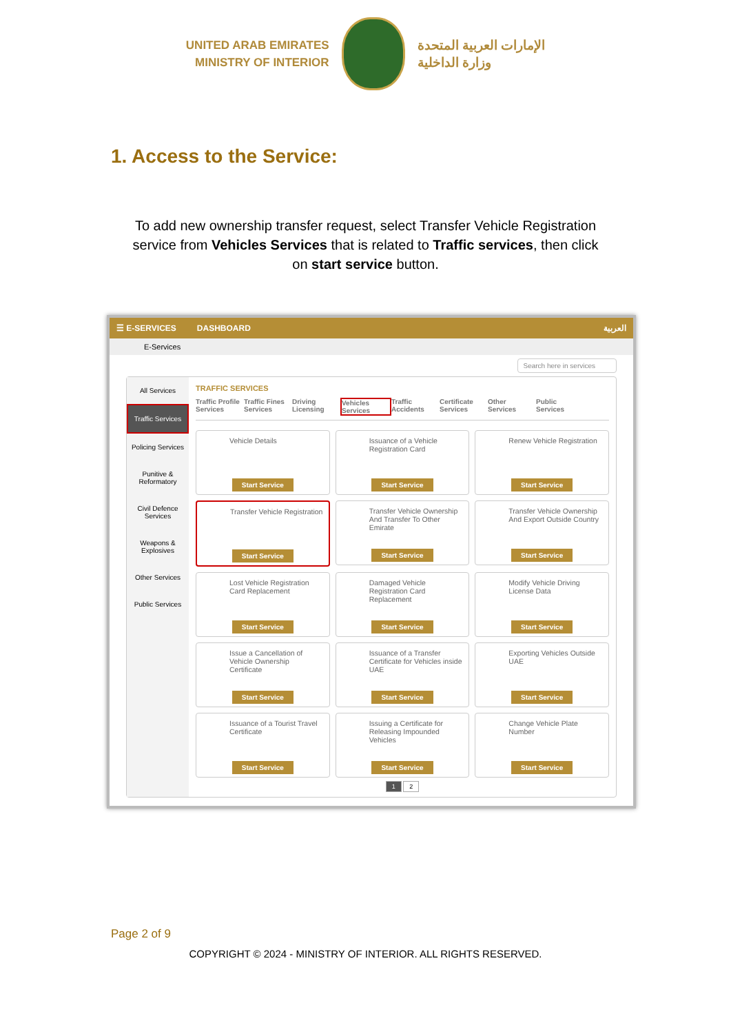UNITED ARAB EMIRATES
MINISTRY OF INTERIOR
الإمارات العربية المتحدة
وزارة الداخلية
1. Access to the Service:
To add new ownership transfer request, select Transfer Vehicle Registration service from Vehicles Services that is related to Traffic services, then click on start service button.
☰ E-SERVICES DASHBOARD العربية
E-Services
Search here in services
All Services
Traffic Services
Policing Services
Punitive & Reformatory
Civil Defence Services
Weapons & Explosives
Other Services
Public Services
TRAFFIC SERVICES
Traffic Profile Services
Traffic Fines Services
Driving Licensing
Vehicles Services
Traffic Accidents
Certificate Services
Other Services
Public Services
Vehicle Details
Start Service
Issuance of a Vehicle Registration Card
Start Service
Renew Vehicle Registration
Start Service
Transfer Vehicle Registration
Start Service
Transfer Vehicle Ownership And Transfer To Other Emirate
Start Service
Transfer Vehicle Ownership And Export Outside Country
Start Service
Lost Vehicle Registration Card Replacement
Start Service
Damaged Vehicle Registration Card Replacement
Start Service
Modify Vehicle Driving License Data
Start Service
Issue a Cancellation of Vehicle Ownership Certificate
Start Service
Issuance of a Transfer Certificate for Vehicles inside UAE
Start Service
Exporting Vehicles Outside UAE
Start Service
Issuance of a Tourist Travel Certificate
Start Service
Issuing a Certificate for Releasing Impounded Vehicles
Start Service
Change Vehicle Plate Number
Start Service
1 2
Page 2 of 9
COPYRIGHT © 2024 - MINISTRY OF INTERIOR. ALL RIGHTS RESERVED.